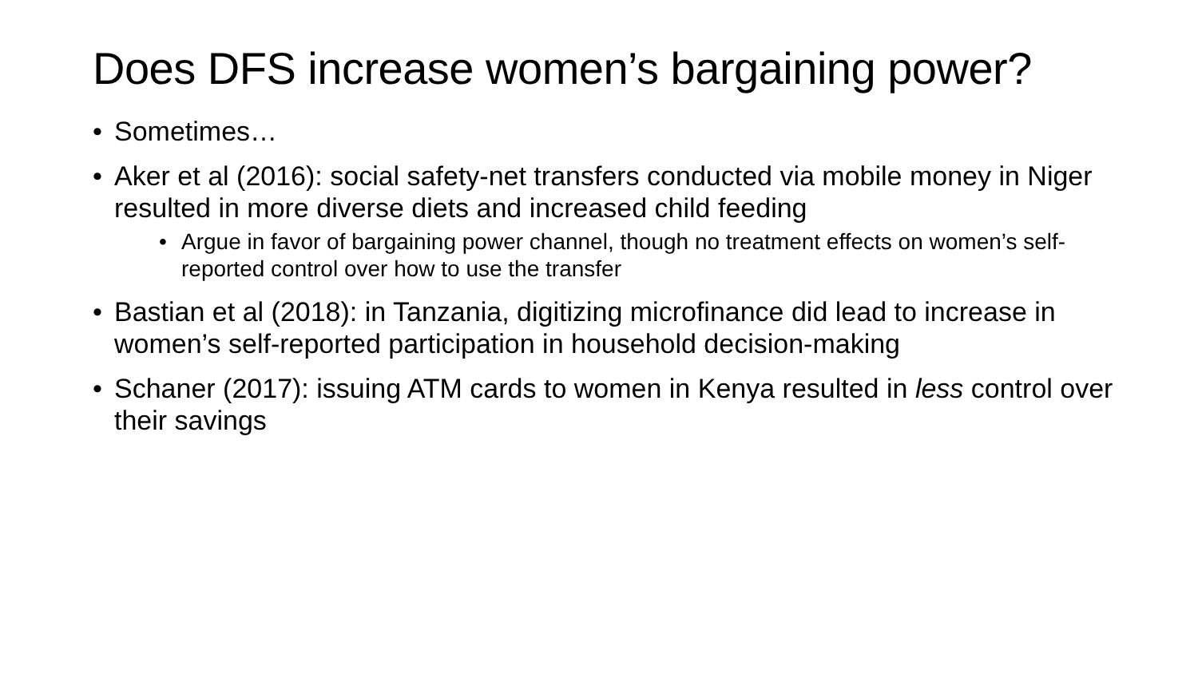Does DFS increase women’s bargaining power?
• Sometimes…
• Aker et al (2016): social safety-net transfers conducted via mobile money in Niger resulted in more diverse diets and increased child feeding
• Argue in favor of bargaining power channel, though no treatment effects on women’s self-reported control over how to use the transfer
• Bastian et al (2018): in Tanzania, digitizing microfinance did lead to increase in women’s self-reported participation in household decision-making
• Schaner (2017): issuing ATM cards to women in Kenya resulted in less control over their savings